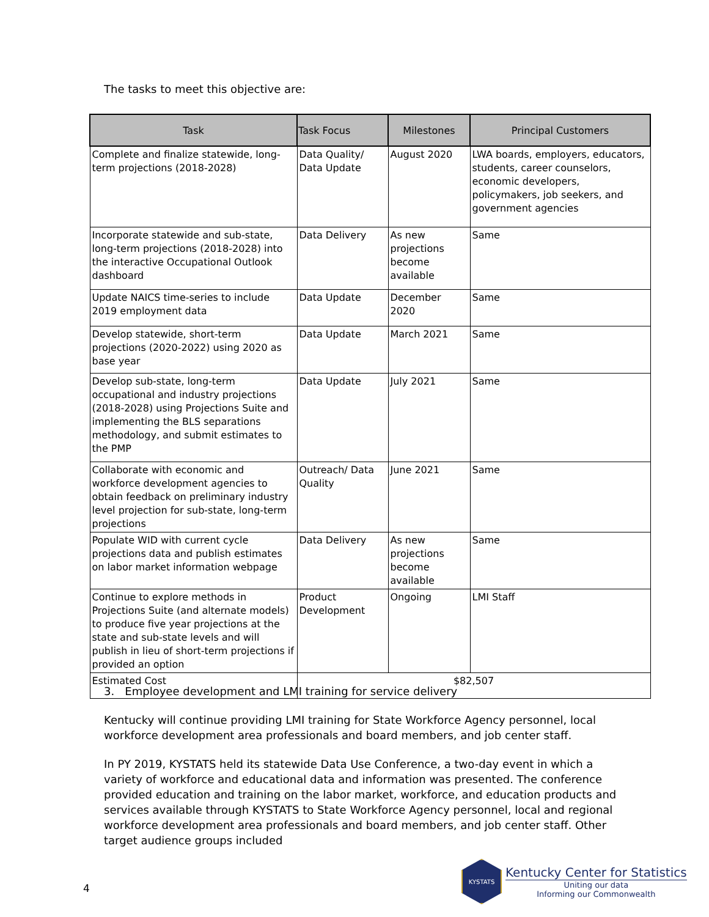The tasks to meet this objective are:
| Task | Task Focus | Milestones | Principal Customers |
| --- | --- | --- | --- |
| Complete and finalize statewide, long-term projections (2018-2028) | Data Quality/ Data Update | August 2020 | LWA boards, employers, educators, students, career counselors, economic developers, policymakers, job seekers, and government agencies |
| Incorporate statewide and sub-state, long-term projections (2018-2028) into the interactive Occupational Outlook dashboard | Data Delivery | As new projections become available | Same |
| Update NAICS time-series to include 2019 employment data | Data Update | December 2020 | Same |
| Develop statewide, short-term projections (2020-2022) using 2020 as base year | Data Update | March 2021 | Same |
| Develop sub-state, long-term occupational and industry projections (2018-2028) using Projections Suite and implementing the BLS separations methodology, and submit estimates to the PMP | Data Update | July 2021 | Same |
| Collaborate with economic and workforce development agencies to obtain feedback on preliminary industry level projection for sub-state, long-term projections | Outreach/ Data Quality | June 2021 | Same |
| Populate WID with current cycle projections data and publish estimates on labor market information webpage | Data Delivery | As new projections become available | Same |
| Continue to explore methods in Projections Suite (and alternate models) to produce five year projections at the state and sub-state levels and will publish in lieu of short-term projections if provided an option | Product Development | Ongoing | LMI Staff |
| Estimated Cost | $82,507 | | |
3. Employee development and LMI training for service delivery
Kentucky will continue providing LMI training for State Workforce Agency personnel, local workforce development area professionals and board members, and job center staff.
In PY 2019, KYSTATS held its statewide Data Use Conference, a two-day event in which a variety of workforce and educational data and information was presented. The conference provided education and training on the labor market, workforce, and education products and services available through KYSTATS to State Workforce Agency personnel, local and regional workforce development area professionals and board members, and job center staff. Other target audience groups included
4
KYSTATS
Kentucky Center for Statistics
Uniting our data
Informing our Commonwealth